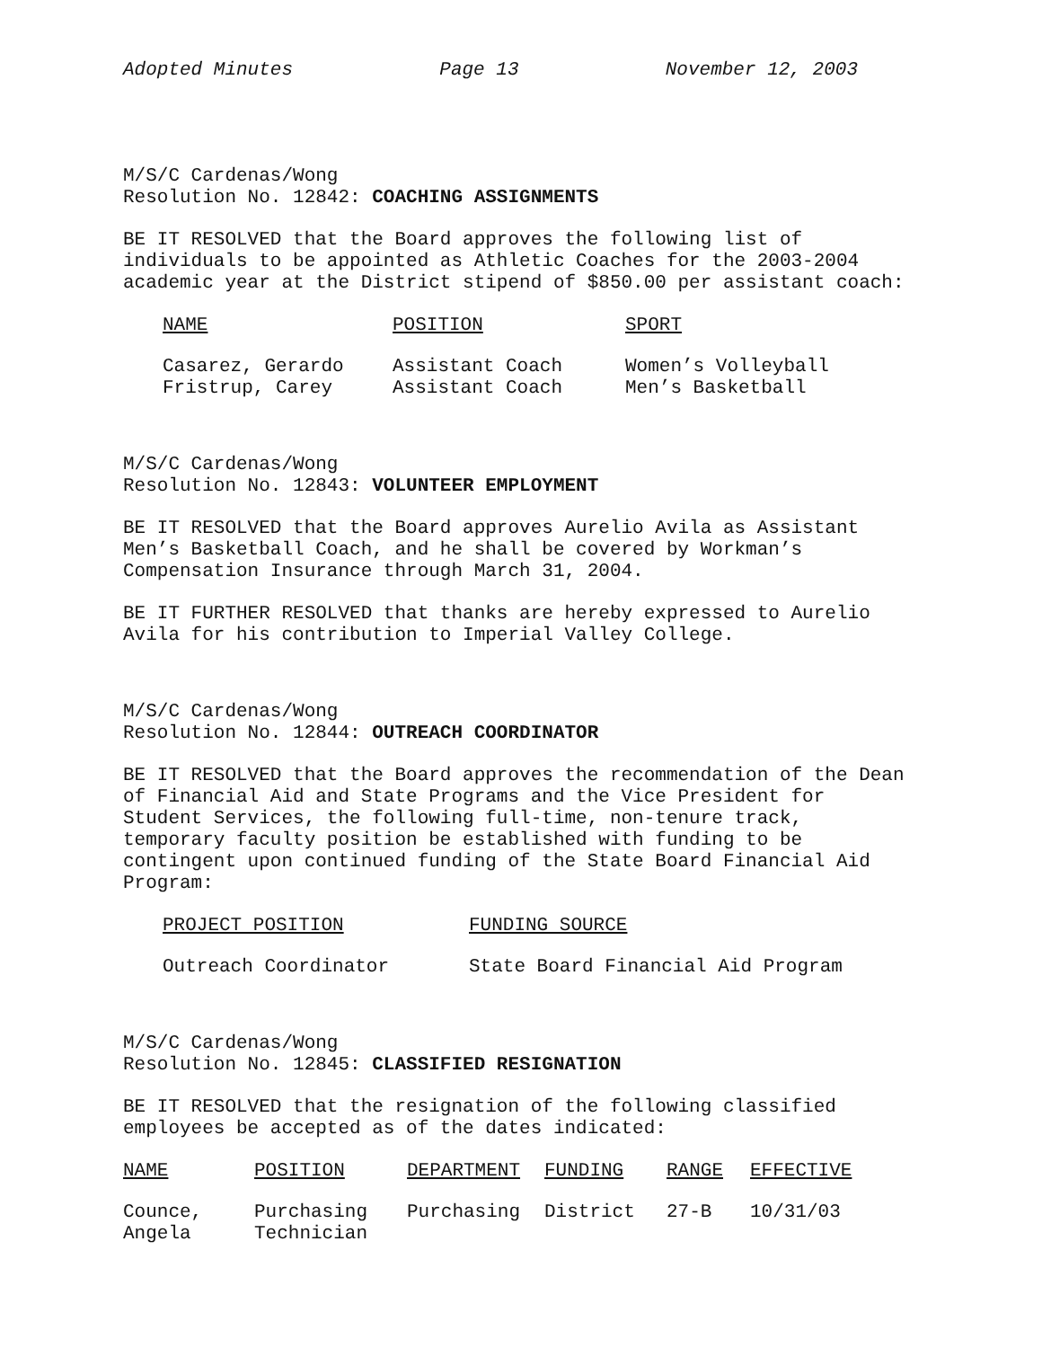Adopted Minutes Page 13 November 12, 2003
M/S/C Cardenas/Wong
Resolution No. 12842: COACHING ASSIGNMENTS
BE IT RESOLVED that the Board approves the following list of individuals to be appointed as Athletic Coaches for the 2003-2004 academic year at the District stipend of $850.00 per assistant coach:
| NAME | POSITION | SPORT |
| --- | --- | --- |
| Casarez, Gerardo | Assistant Coach | Women’s Volleyball |
| Fristrup, Carey | Assistant Coach | Men’s Basketball |
M/S/C Cardenas/Wong
Resolution No. 12843: VOLUNTEER EMPLOYMENT
BE IT RESOLVED that the Board approves Aurelio Avila as Assistant Men’s Basketball Coach, and he shall be covered by Workman’s Compensation Insurance through March 31, 2004.
BE IT FURTHER RESOLVED that thanks are hereby expressed to Aurelio Avila for his contribution to Imperial Valley College.
M/S/C Cardenas/Wong
Resolution No. 12844: OUTREACH COORDINATOR
BE IT RESOLVED that the Board approves the recommendation of the Dean of Financial Aid and State Programs and the Vice President for Student Services, the following full-time, non-tenure track, temporary faculty position be established with funding to be contingent upon continued funding of the State Board Financial Aid Program:
| PROJECT POSITION | FUNDING SOURCE |
| --- | --- |
| Outreach Coordinator | State Board Financial Aid Program |
M/S/C Cardenas/Wong
Resolution No. 12845: CLASSIFIED RESIGNATION
BE IT RESOLVED that the resignation of the following classified employees be accepted as of the dates indicated:
| NAME | POSITION | DEPARTMENT | FUNDING | RANGE | EFFECTIVE |
| --- | --- | --- | --- | --- | --- |
| Counce, Angela | Purchasing Technician | Purchasing | District | 27-B | 10/31/03 |